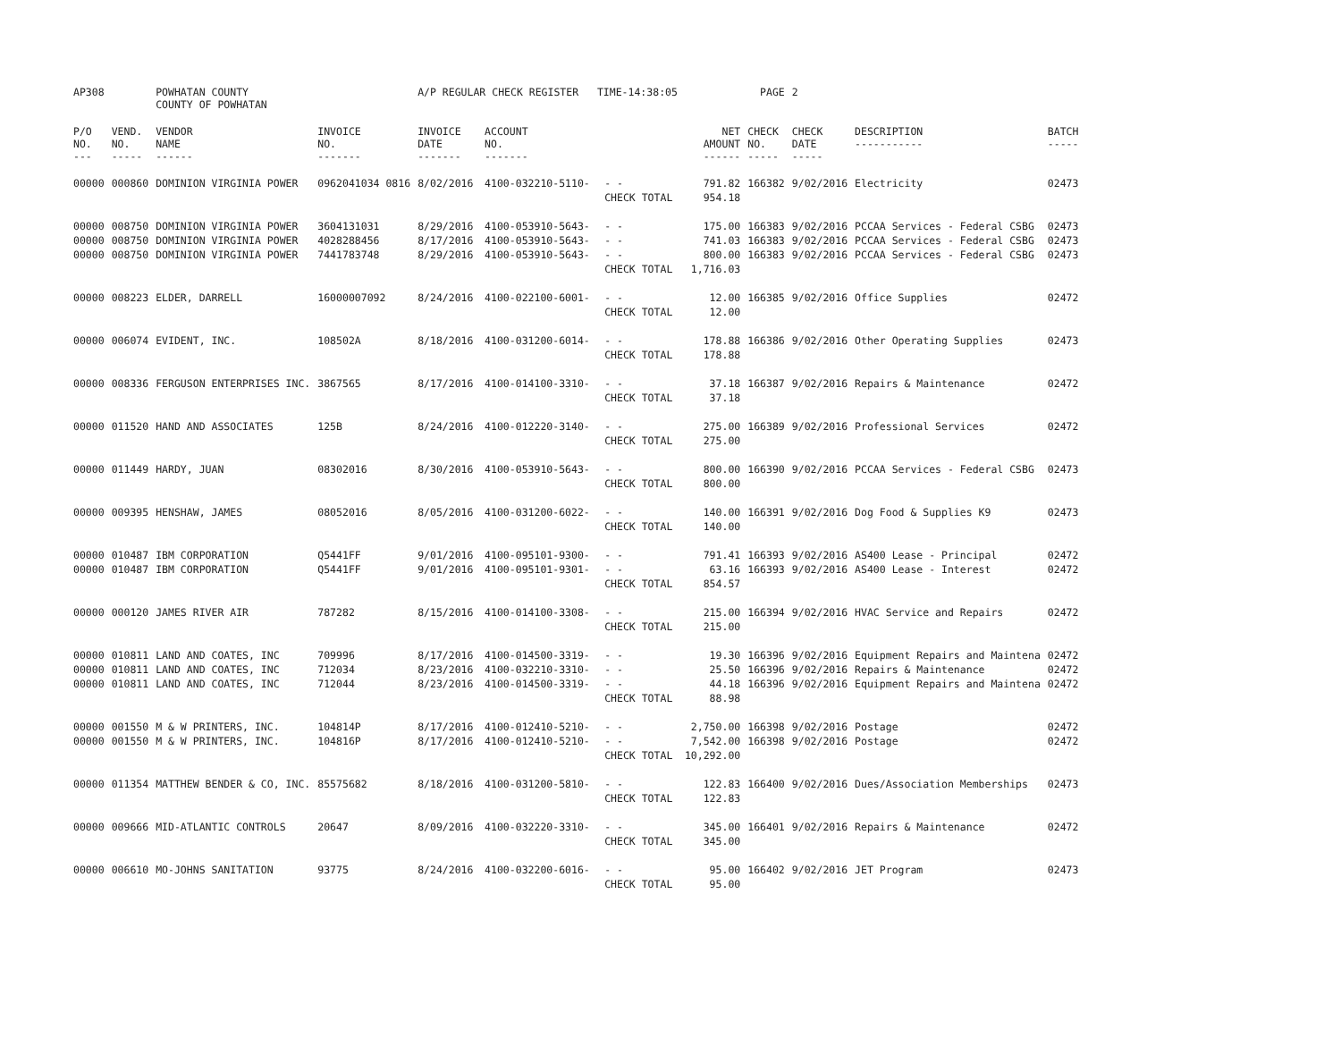| AP308 | | POWHATAN COUNTY COUNTY OF POWHATAN | | A/P REGULAR CHECK REGISTER TIME-14:38:05 | | | | PAGE | 2 | | |
| P/O NO. --- | VEND. NO. ----- | VENDOR NAME ------ | INVOICE NO. ------- | INVOICE DATE ------- | ACCOUNT NO. ------- | | NET AMOUNT ------ | CHECK NO. ----- | CHECK DATE ----- | DESCRIPTION ----------- | BATCH ----- |
| 00000 | 000860 | DOMINION VIRGINIA POWER | 0962041034 0816 | 8/02/2016 | 4100-032210-5110- | - - | 791.82 | 166382 | 9/02/2016 | Electricity | 02473 |
| | | | | | | CHECK TOTAL | 954.18 | | | | |
| 00000 | 008750 | DOMINION VIRGINIA POWER | 3604131031 | 8/29/2016 | 4100-053910-5643- | - - | 175.00 | 166383 | 9/02/2016 | PCCAA Services - Federal CSBG | 02473 |
| 00000 | 008750 | DOMINION VIRGINIA POWER | 4028288456 | 8/17/2016 | 4100-053910-5643- | - - | 741.03 | 166383 | 9/02/2016 | PCCAA Services - Federal CSBG | 02473 |
| 00000 | 008750 | DOMINION VIRGINIA POWER | 7441783748 | 8/29/2016 | 4100-053910-5643- | - - | 800.00 | 166383 | 9/02/2016 | PCCAA Services - Federal CSBG | 02473 |
| | | | | | | CHECK TOTAL | 1,716.03 | | | | |
| 00000 | 008223 | ELDER, DARRELL | 16000007092 | 8/24/2016 | 4100-022100-6001- | - - | 12.00 | 166385 | 9/02/2016 | Office Supplies | 02472 |
| | | | | | | CHECK TOTAL | 12.00 | | | | |
| 00000 | 006074 | EVIDENT, INC. | 108502A | 8/18/2016 | 4100-031200-6014- | - - | 178.88 | 166386 | 9/02/2016 | Other Operating Supplies | 02473 |
| | | | | | | CHECK TOTAL | 178.88 | | | | |
| 00000 | 008336 | FERGUSON ENTERPRISES INC. | 3867565 | 8/17/2016 | 4100-014100-3310- | - - | 37.18 | 166387 | 9/02/2016 | Repairs & Maintenance | 02472 |
| | | | | | | CHECK TOTAL | 37.18 | | | | |
| 00000 | 011520 | HAND AND ASSOCIATES | 125B | 8/24/2016 | 4100-012220-3140- | - - | 275.00 | 166389 | 9/02/2016 | Professional Services | 02472 |
| | | | | | | CHECK TOTAL | 275.00 | | | | |
| 00000 | 011449 | HARDY, JUAN | 08302016 | 8/30/2016 | 4100-053910-5643- | - - | 800.00 | 166390 | 9/02/2016 | PCCAA Services - Federal CSBG | 02473 |
| | | | | | | CHECK TOTAL | 800.00 | | | | |
| 00000 | 009395 | HENSHAW, JAMES | 08052016 | 8/05/2016 | 4100-031200-6022- | - - | 140.00 | 166391 | 9/02/2016 | Dog Food & Supplies K9 | 02473 |
| | | | | | | CHECK TOTAL | 140.00 | | | | |
| 00000 | 010487 | IBM CORPORATION | Q5441FF | 9/01/2016 | 4100-095101-9300- | - - | 791.41 | 166393 | 9/02/2016 | AS400 Lease - Principal | 02472 |
| 00000 | 010487 | IBM CORPORATION | Q5441FF | 9/01/2016 | 4100-095101-9301- | - - | 63.16 | 166393 | 9/02/2016 | AS400 Lease - Interest | 02472 |
| | | | | | | CHECK TOTAL | 854.57 | | | | |
| 00000 | 000120 | JAMES RIVER AIR | 787282 | 8/15/2016 | 4100-014100-3308- | - - | 215.00 | 166394 | 9/02/2016 | HVAC Service and Repairs | 02472 |
| | | | | | | CHECK TOTAL | 215.00 | | | | |
| 00000 | 010811 | LAND AND COATES, INC | 709996 | 8/17/2016 | 4100-014500-3319- | - - | 19.30 | 166396 | 9/02/2016 | Equipment Repairs and Maintena | 02472 |
| 00000 | 010811 | LAND AND COATES, INC | 712034 | 8/23/2016 | 4100-032210-3310- | - - | 25.50 | 166396 | 9/02/2016 | Repairs & Maintenance | 02472 |
| 00000 | 010811 | LAND AND COATES, INC | 712044 | 8/23/2016 | 4100-014500-3319- | - - | 44.18 | 166396 | 9/02/2016 | Equipment Repairs and Maintena | 02472 |
| | | | | | | CHECK TOTAL | 88.98 | | | | |
| 00000 | 001550 | M & W PRINTERS, INC. | 104814P | 8/17/2016 | 4100-012410-5210- | - - | 2,750.00 | 166398 | 9/02/2016 | Postage | 02472 |
| 00000 | 001550 | M & W PRINTERS, INC. | 104816P | 8/17/2016 | 4100-012410-5210- | - - | 7,542.00 | 166398 | 9/02/2016 | Postage | 02472 |
| | | | | | | CHECK TOTAL | 10,292.00 | | | | |
| 00000 | 011354 | MATTHEW BENDER & CO, INC. | 85575682 | 8/18/2016 | 4100-031200-5810- | - - | 122.83 | 166400 | 9/02/2016 | Dues/Association Memberships | 02473 |
| | | | | | | CHECK TOTAL | 122.83 | | | | |
| 00000 | 009666 | MID-ATLANTIC CONTROLS | 20647 | 8/09/2016 | 4100-032220-3310- | - - | 345.00 | 166401 | 9/02/2016 | Repairs & Maintenance | 02472 |
| | | | | | | CHECK TOTAL | 345.00 | | | | |
| 00000 | 006610 | MO-JOHNS SANITATION | 93775 | 8/24/2016 | 4100-032200-6016- | - - | 95.00 | 166402 | 9/02/2016 | JET Program | 02473 |
| | | | | | | CHECK TOTAL | 95.00 | | | | |